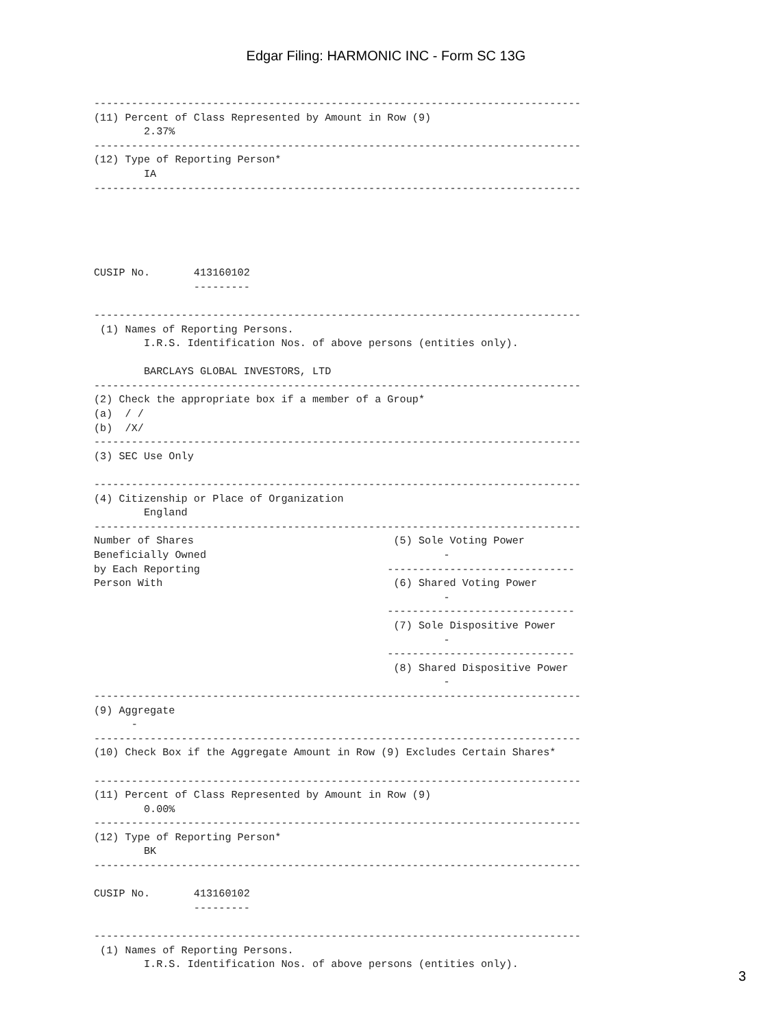Edgar Filing: HARMONIC INC - Form SC 13G
------------------------------------------------------------------------------
(11) Percent of Class Represented by Amount in Row (9)
        2.37%
------------------------------------------------------------------------------
(12) Type of Reporting Person*
        IA
------------------------------------------------------------------------------





CUSIP No.       413160102
                ---------

------------------------------------------------------------------------------
 (1) Names of Reporting Persons.
        I.R.S. Identification Nos. of above persons (entities only).

        BARCLAYS GLOBAL INVESTORS, LTD
------------------------------------------------------------------------------
(2) Check the appropriate box if a member of a Group*
(a)  / /
(b)  /X/
------------------------------------------------------------------------------
(3) SEC Use Only

------------------------------------------------------------------------------
(4) Citizenship or Place of Organization
        England
------------------------------------------------------------------------------
Number of Shares                                (5) Sole Voting Power
Beneficially Owned                                      -
by Each Reporting                              ------------------------------
Person With                                     (6) Shared Voting Power
                                                        -
                                               ------------------------------
                                                (7) Sole Dispositive Power
                                                        -
                                               ------------------------------
                                                (8) Shared Dispositive Power
                                                        -
------------------------------------------------------------------------------
(9) Aggregate
      -
------------------------------------------------------------------------------
(10) Check Box if the Aggregate Amount in Row (9) Excludes Certain Shares*

------------------------------------------------------------------------------
(11) Percent of Class Represented by Amount in Row (9)
        0.00%
------------------------------------------------------------------------------
(12) Type of Reporting Person*
        BK
------------------------------------------------------------------------------

CUSIP No.       413160102
                ---------

------------------------------------------------------------------------------
 (1) Names of Reporting Persons.
        I.R.S. Identification Nos. of above persons (entities only).
3